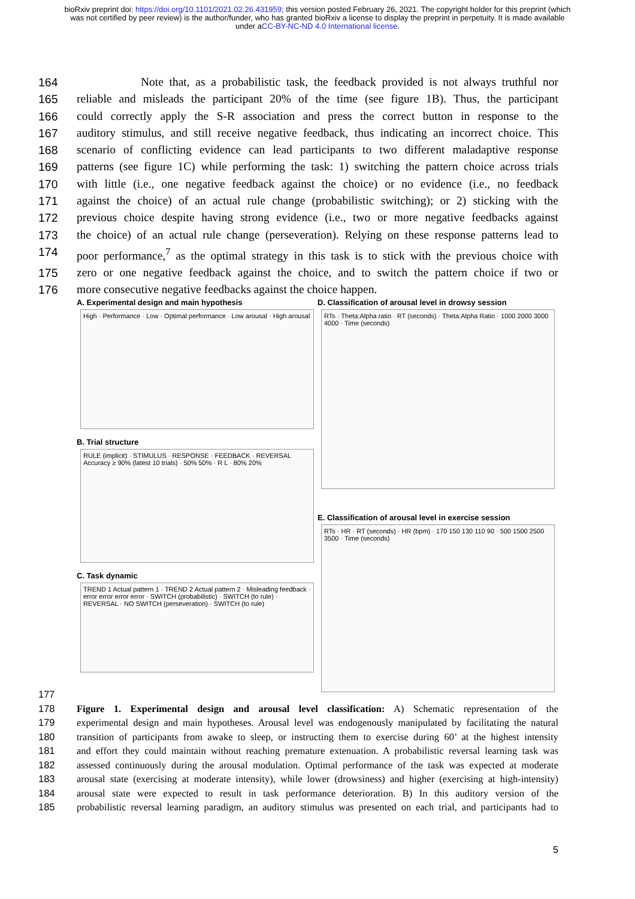bioRxiv preprint doi: https://doi.org/10.1101/2021.02.26.431959; this version posted February 26, 2021. The copyright holder for this preprint (which was not certified by peer review) is the author/funder, who has granted bioRxiv a license to display the preprint in perpetuity. It is made available under aCC-BY-NC-ND 4.0 International license.
164 Note that, as a probabilistic task, the feedback provided is not always truthful nor
165 reliable and misleads the participant 20% of the time (see figure 1B). Thus, the participant
166 could correctly apply the S-R association and press the correct button in response to the
167 auditory stimulus, and still receive negative feedback, thus indicating an incorrect choice. This
168 scenario of conflicting evidence can lead participants to two different maladaptive response
169 patterns (see figure 1C) while performing the task: 1) switching the pattern choice across trials
170 with little (i.e., one negative feedback against the choice) or no evidence (i.e., no feedback
171 against the choice) of an actual rule change (probabilistic switching); or 2) sticking with the
172 previous choice despite having strong evidence (i.e., two or more negative feedbacks against
173 the choice) of an actual rule change (perseveration). Relying on these response patterns lead to
174 poor performance,<sup>7</sup> as the optimal strategy in this task is to stick with the previous choice with
175 zero or one negative feedback against the choice, and to switch the pattern choice if two or
176 more consecutive negative feedbacks against the choice happen.
A. Experimental design and main hypothesis
High · Performance · Low · Optimal performance · Low arousal · High arousal
B. Trial structure
RULE (implicit) · STIMULUS · RESPONSE · FEEDBACK · REVERSAL Accuracy ≥ 90% (latest 10 trials) · 50% 50% · R L · 80% 20%
C. Task dynamic
TREND 1 Actual pattern 1 · TREND 2 Actual pattern 2 · Misleading feedback · error error error error · SWITCH (probabilistic) · SWITCH (to rule) · REVERSAL · NO SWITCH (perseveration) · SWITCH (to rule)
D. Classification of arousal level in drowsy session
RTs · Theta:Alpha ratio · RT (seconds) · Theta:Alpha Ratio · 1000 2000 3000 4000 · Time (seconds)
E. Classification of arousal level in exercise session
RTs · HR · RT (seconds) · HR (bpm) · 170 150 130 110 90 · 500 1500 2500 3500 · Time (seconds)
177
178 Figure 1. Experimental design and arousal level classification: A) Schematic representation of the
179 experimental design and main hypotheses. Arousal level was endogenously manipulated by facilitating the natural
180 transition of participants from awake to sleep, or instructing them to exercise during 60’ at the highest intensity
181 and effort they could maintain without reaching premature extenuation. A probabilistic reversal learning task was
182 assessed continuously during the arousal modulation. Optimal performance of the task was expected at moderate
183 arousal state (exercising at moderate intensity), while lower (drowsiness) and higher (exercising at high-intensity)
184 arousal state were expected to result in task performance deterioration. B) In this auditory version of the
185 probabilistic reversal learning paradigm, an auditory stimulus was presented on each trial, and participants had to
5